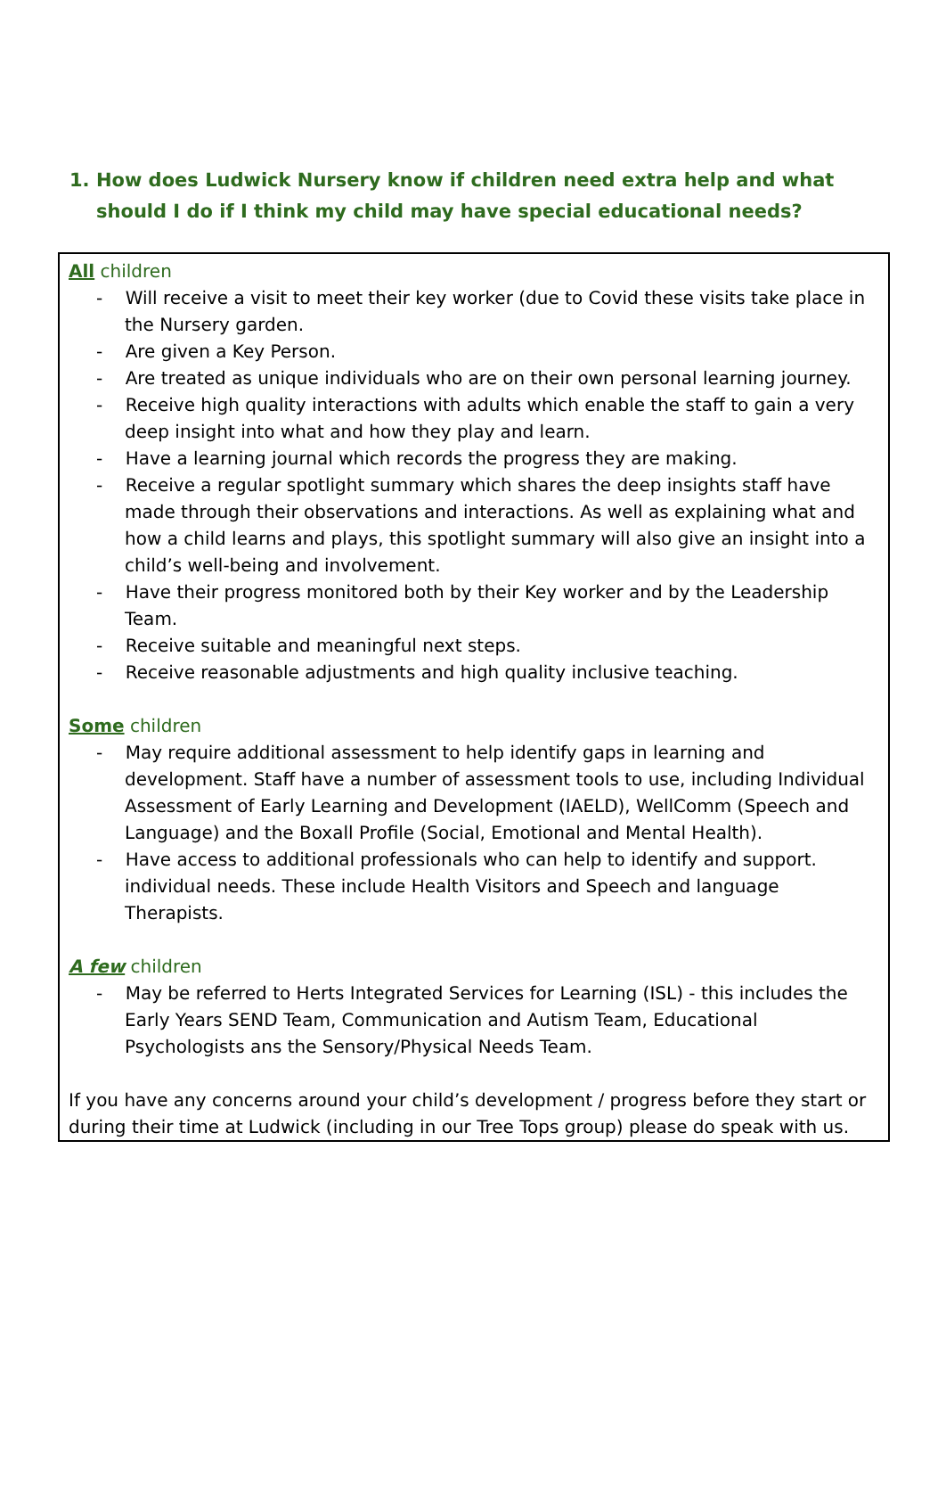1. How does Ludwick Nursery know if children need extra help and what should I do if I think my child may have special educational needs?
All children
- Will receive a visit to meet their key worker (due to Covid these visits take place in the Nursery garden.
- Are given a Key Person.
- Are treated as unique individuals who are on their own personal learning journey.
- Receive high quality interactions with adults which enable the staff to gain a very deep insight into what and how they play and learn.
- Have a learning journal which records the progress they are making.
- Receive a regular spotlight summary which shares the deep insights staff have made through their observations and interactions. As well as explaining what and how a child learns and plays, this spotlight summary will also give an insight into a child’s well-being and involvement.
- Have their progress monitored both by their Key worker and by the Leadership Team.
- Receive suitable and meaningful next steps.
- Receive reasonable adjustments and high quality inclusive teaching.
Some children
- May require additional assessment to help identify gaps in learning and development. Staff have a number of assessment tools to use, including Individual Assessment of Early Learning and Development (IAELD), WellComm (Speech and Language) and the Boxall Profile (Social, Emotional and Mental Health).
- Have access to additional professionals who can help to identify and support. individual needs. These include Health Visitors and Speech and language Therapists.
A few children
- May be referred to Herts Integrated Services for Learning (ISL) - this includes the Early Years SEND Team, Communication and Autism Team, Educational Psychologists ans the Sensory/Physical Needs Team.
If you have any concerns around your child’s development / progress before they start or during their time at Ludwick (including in our Tree Tops group) please do speak with us.